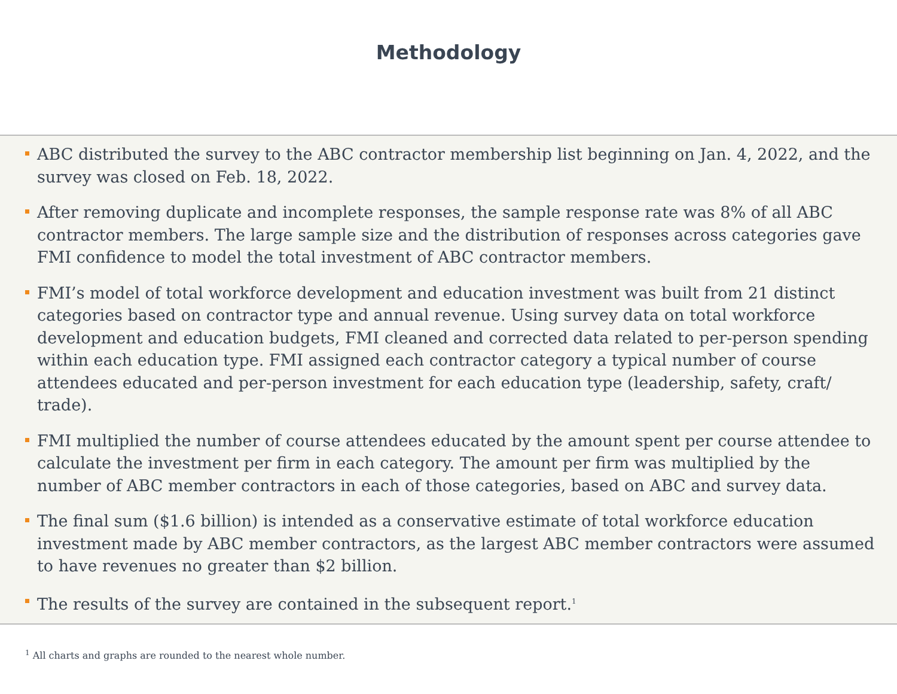Methodology
ABC distributed the survey to the ABC contractor membership list beginning on Jan. 4, 2022, and the survey was closed on Feb. 18, 2022.
After removing duplicate and incomplete responses, the sample response rate was 8% of all ABC contractor members. The large sample size and the distribution of responses across categories gave FMI confidence to model the total investment of ABC contractor members.
FMI’s model of total workforce development and education investment was built from 21 distinct categories based on contractor type and annual revenue. Using survey data on total workforce development and education budgets, FMI cleaned and corrected data related to per-person spending within each education type. FMI assigned each contractor category a typical number of course attendees educated and per-person investment for each education type (leadership, safety, craft/ trade).
FMI multiplied the number of course attendees educated by the amount spent per course attendee to calculate the investment per firm in each category. The amount per firm was multiplied by the number of ABC member contractors in each of those categories, based on ABC and survey data.
The final sum ($1.6 billion) is intended as a conservative estimate of total workforce education investment made by ABC member contractors, as the largest ABC member contractors were assumed to have revenues no greater than $2 billion.
The results of the survey are contained in the subsequent report.<sup>1</sup>
<sup>1</sup> All charts and graphs are rounded to the nearest whole number.